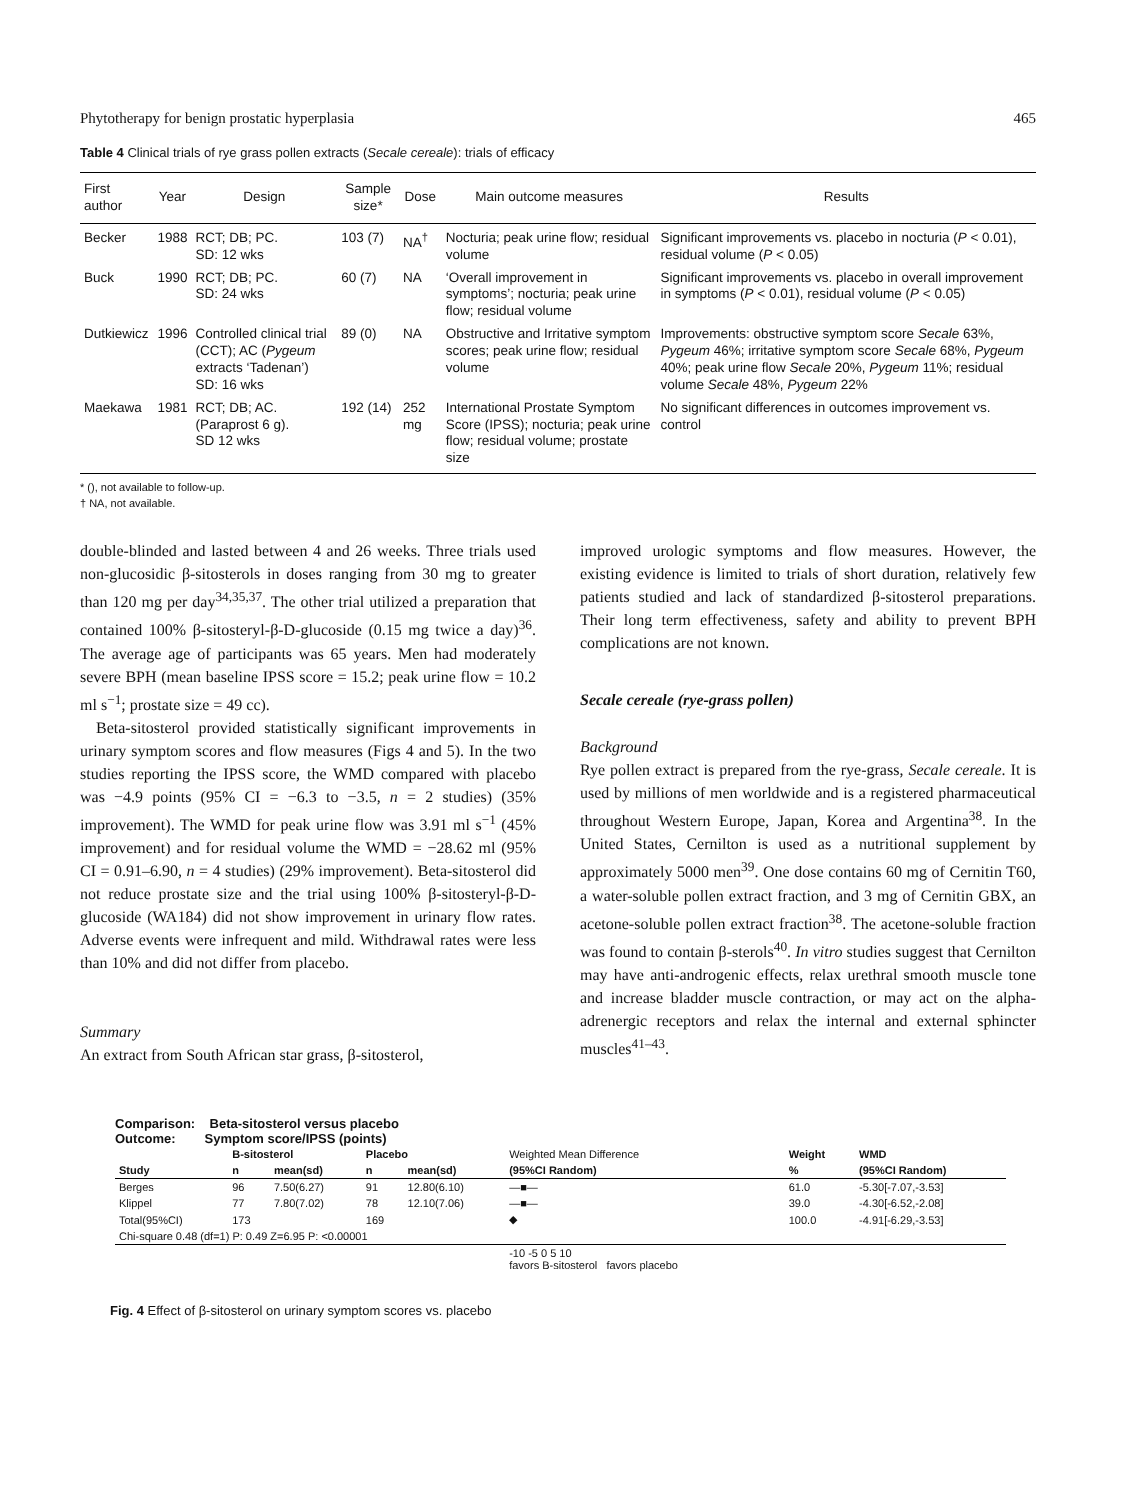Phytotherapy for benign prostatic hyperplasia 465
Table 4 Clinical trials of rye grass pollen extracts (Secale cereale): trials of efficacy
| First author | Year | Design | Sample size* | Dose | Main outcome measures | Results |
| --- | --- | --- | --- | --- | --- | --- |
| Becker | 1988 | RCT; DB; PC. SD: 12 wks | 103 (7) | NA<sup>†</sup> | Nocturia; peak urine flow; residual volume | Significant improvements vs. placebo in nocturia ( P < 0.01), residual volume ( P < 0.05) |
| Buck | 1990 | RCT; DB; PC. SD: 24 wks | 60 (7) | NA | ‘Overall improvement in symptoms’; nocturia; peak urine flow; residual volume | Significant improvements vs. placebo in overall improvement in symptoms ( P < 0.01), residual volume ( P < 0.05) |
| Dutkiewicz | 1996 | Controlled clinical trial (CCT); AC ( Pygeum extracts ‘Tadenan’) SD: 16 wks | 89 (0) | NA | Obstructive and Irritative symptom scores; peak urine flow; residual volume | Improvements: obstructive symptom score Secale 63%, Pygeum 46%; irritative symptom score Secale 68%, Pygeum 40%; peak urine flow Secale 20%, Pygeum 11%; residual volume Secale 48%, Pygeum 22% |
| Maekawa | 1981 | RCT; DB; AC. (Paraprost 6 g). SD 12 wks | 192 (14) | 252 mg | International Prostate Symptom Score (IPSS); nocturia; peak urine flow; residual volume; prostate size | No significant differences in outcomes improvement vs. control |
* (), not available to follow-up.
† NA, not available.
double-blinded and lasted between 4 and 26 weeks. Three trials used non-glucosidic β-sitosterols in doses ranging from 30 mg to greater than 120 mg per day<sup>34,35,37</sup>. The other trial utilized a preparation that contained 100% β-sitosteryl-β-D-glucoside (0.15 mg twice a day)<sup>36</sup>. The average age of participants was 65 years. Men had moderately severe BPH (mean baseline IPSS score = 15.2; peak urine flow = 10.2 ml s<sup>−1</sup>; prostate size = 49 cc).
Beta-sitosterol provided statistically significant improvements in urinary symptom scores and flow measures (Figs 4 and 5). In the two studies reporting the IPSS score, the WMD compared with placebo was −4.9 points (95% CI = −6.3 to −3.5, n = 2 studies) (35% improvement). The WMD for peak urine flow was 3.91 ml s<sup>−1</sup> (45% improvement) and for residual volume the WMD = −28.62 ml (95% CI = 0.91–6.90, n = 4 studies) (29% improvement). Beta-sitosterol did not reduce prostate size and the trial using 100% β-sitosteryl-β-D-glucoside (WA184) did not show improvement in urinary flow rates. Adverse events were infrequent and mild. Withdrawal rates were less than 10% and did not differ from placebo.
Summary
An extract from South African star grass, β-sitosterol,
improved urologic symptoms and flow measures. However, the existing evidence is limited to trials of short duration, relatively few patients studied and lack of standardized β-sitosterol preparations. Their long term effectiveness, safety and ability to prevent BPH complications are not known.
Secale cereale (rye-grass pollen)
Background
Rye pollen extract is prepared from the rye-grass, Secale cereale. It is used by millions of men worldwide and is a registered pharmaceutical throughout Western Europe, Japan, Korea and Argentina<sup>38</sup>. In the United States, Cernilton is used as a nutritional supplement by approximately 5000 men<sup>39</sup>. One dose contains 60 mg of Cernitin T60, a water-soluble pollen extract fraction, and 3 mg of Cernitin GBX, an acetone-soluble pollen extract fraction<sup>38</sup>. The acetone-soluble fraction was found to contain β-sterols<sup>40</sup>. In vitro studies suggest that Cernilton may have anti-androgenic effects, relax urethral smooth muscle tone and increase bladder muscle contraction, or may act on the alpha-adrenergic receptors and relax the internal and external sphincter muscles<sup>41–43</sup>.
Comparison: Beta-sitosterol versus placebo
Outcome: Symptom score/IPSS (points)
| | B-sitosterol | | Placebo | | Weighted Mean Difference | Weight | WMD |
| --- | --- | --- | --- | --- | --- | --- | --- |
| Study | n | mean(sd) | n | mean(sd) | (95%CI Random) | % | (95%CI Random) |
| Berges | 96 | 7.50(6.27) | 91 | 12.80(6.10) | —■— | 61.0 | -5.30[-7.07,-3.53] |
| Klippel | 77 | 7.80(7.02) | 78 | 12.10(7.06) | —■— | 39.0 | -4.30[-6.52,-2.08] |
| Total(95%CI) | 173 | | 169 | | ◆ | 100.0 | -4.91[-6.29,-3.53] |
| Chi-square 0.48 (df=1) P: 0.49 Z=6.95 P: <0.00001 | | | | | | | |
| | | | | | -10 -5 0 5 10 favors B-sitosterol favors placebo | | |
Fig. 4 Effect of β-sitosterol on urinary symptom scores vs. placebo